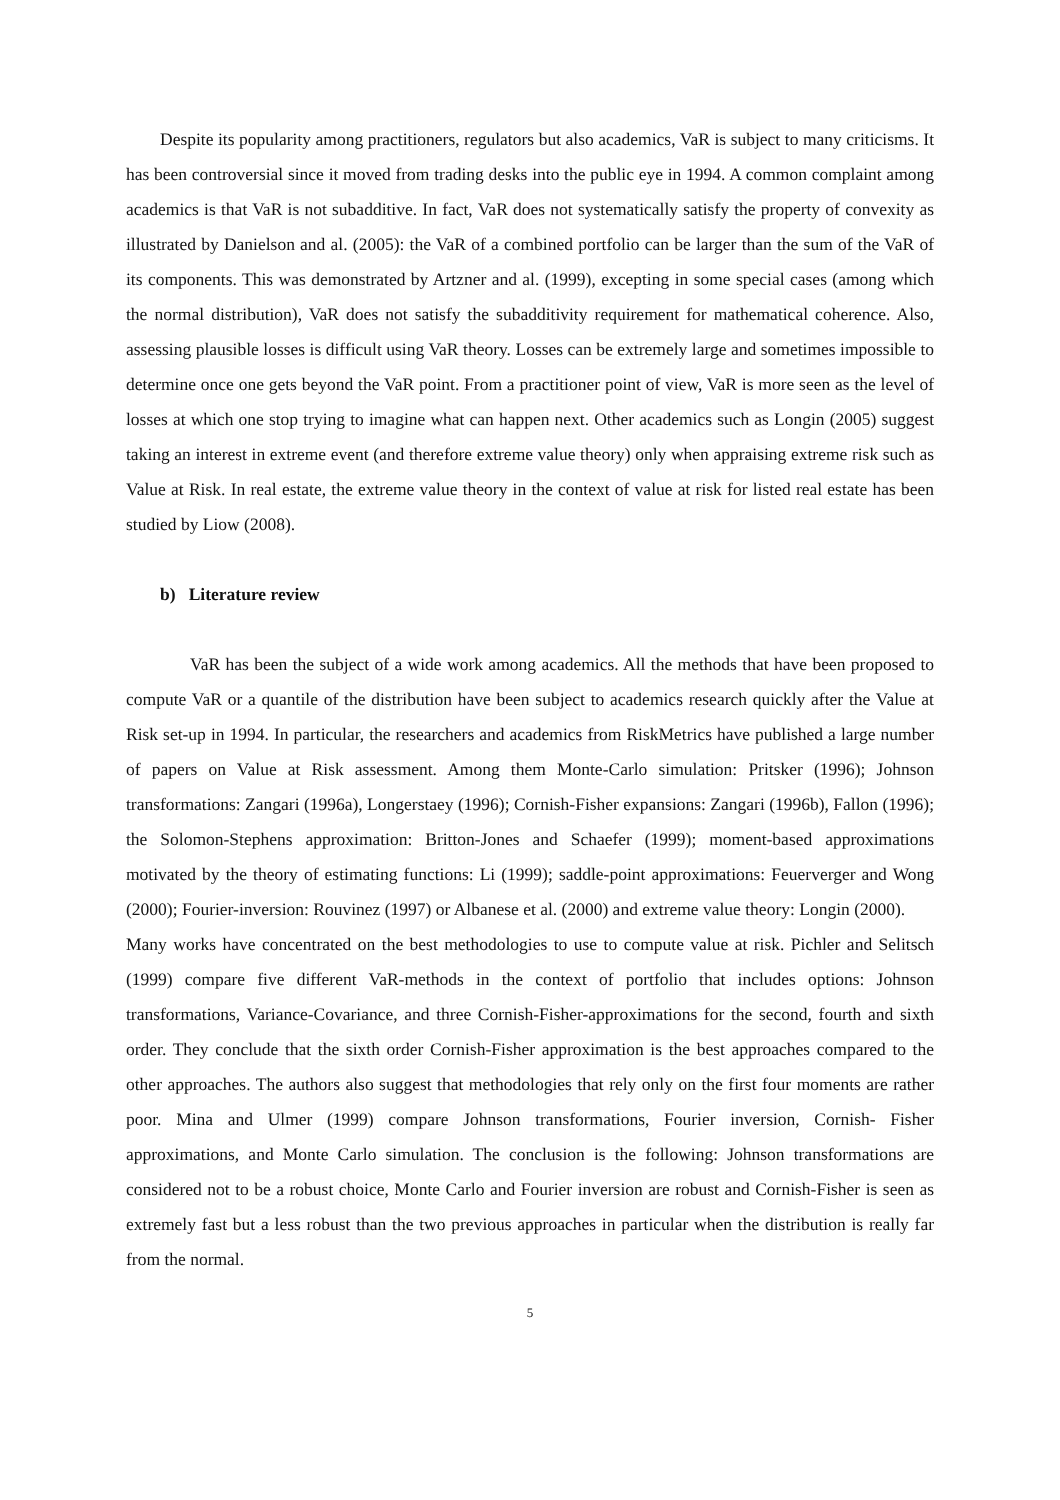Despite its popularity among practitioners, regulators but also academics, VaR is subject to many criticisms. It has been controversial since it moved from trading desks into the public eye in 1994. A common complaint among academics is that VaR is not subadditive. In fact, VaR does not systematically satisfy the property of convexity as illustrated by Danielson and al. (2005): the VaR of a combined portfolio can be larger than the sum of the VaR of its components. This was demonstrated by Artzner and al. (1999), excepting in some special cases (among which the normal distribution), VaR does not satisfy the subadditivity requirement for mathematical coherence. Also, assessing plausible losses is difficult using VaR theory. Losses can be extremely large and sometimes impossible to determine once one gets beyond the VaR point. From a practitioner point of view, VaR is more seen as the level of losses at which one stop trying to imagine what can happen next. Other academics such as Longin (2005) suggest taking an interest in extreme event (and therefore extreme value theory) only when appraising extreme risk such as Value at Risk. In real estate, the extreme value theory in the context of value at risk for listed real estate has been studied by Liow (2008).
b) Literature review
VaR has been the subject of a wide work among academics. All the methods that have been proposed to compute VaR or a quantile of the distribution have been subject to academics research quickly after the Value at Risk set-up in 1994. In particular, the researchers and academics from RiskMetrics have published a large number of papers on Value at Risk assessment. Among them Monte-Carlo simulation: Pritsker (1996); Johnson transformations: Zangari (1996a), Longerstaey (1996); Cornish-Fisher expansions: Zangari (1996b), Fallon (1996); the Solomon-Stephens approximation: Britton-Jones and Schaefer (1999); moment-based approximations motivated by the theory of estimating functions: Li (1999); saddle-point approximations: Feuerverger and Wong (2000); Fourier-inversion: Rouvinez (1997) or Albanese et al. (2000) and extreme value theory: Longin (2000).
Many works have concentrated on the best methodologies to use to compute value at risk. Pichler and Selitsch (1999) compare five different VaR-methods in the context of portfolio that includes options: Johnson transformations, Variance-Covariance, and three Cornish-Fisher-approximations for the second, fourth and sixth order. They conclude that the sixth order Cornish-Fisher approximation is the best approaches compared to the other approaches. The authors also suggest that methodologies that rely only on the first four moments are rather poor. Mina and Ulmer (1999) compare Johnson transformations, Fourier inversion, Cornish- Fisher approximations, and Monte Carlo simulation. The conclusion is the following: Johnson transformations are considered not to be a robust choice, Monte Carlo and Fourier inversion are robust and Cornish-Fisher is seen as extremely fast but a less robust than the two previous approaches in particular when the distribution is really far from the normal.
5